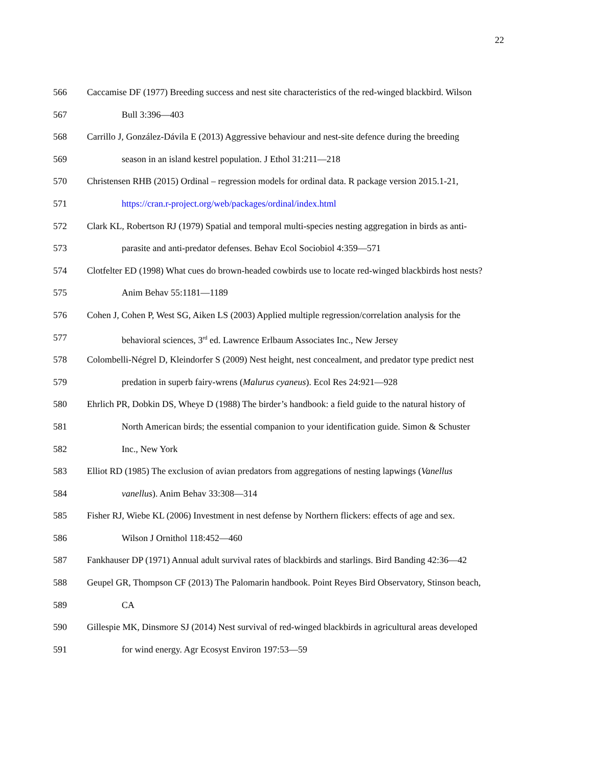22
566 Caccamise DF (1977) Breeding success and nest site characteristics of the red-winged blackbird. Wilson
567 Bull 3:396—403
568 Carrillo J, González-Dávila E (2013) Aggressive behaviour and nest-site defence during the breeding
569 season in an island kestrel population. J Ethol 31:211—218
570 Christensen RHB (2015) Ordinal – regression models for ordinal data. R package version 2015.1-21,
571 https://cran.r-project.org/web/packages/ordinal/index.html
572 Clark KL, Robertson RJ (1979) Spatial and temporal multi-species nesting aggregation in birds as anti-
573 parasite and anti-predator defenses. Behav Ecol Sociobiol 4:359—571
574 Clotfelter ED (1998) What cues do brown-headed cowbirds use to locate red-winged blackbirds host nests?
575 Anim Behav 55:1181—1189
576 Cohen J, Cohen P, West SG, Aiken LS (2003) Applied multiple regression/correlation analysis for the
577 behavioral sciences, 3<sup>rd</sup> ed. Lawrence Erlbaum Associates Inc., New Jersey
578 Colombelli-Négrel D, Kleindorfer S (2009) Nest height, nest concealment, and predator type predict nest
579 predation in superb fairy-wrens (Malurus cyaneus). Ecol Res 24:921—928
580 Ehrlich PR, Dobkin DS, Wheye D (1988) The birder’s handbook: a field guide to the natural history of
581 North American birds; the essential companion to your identification guide. Simon & Schuster
582 Inc., New York
583 Elliot RD (1985) The exclusion of avian predators from aggregations of nesting lapwings (Vanellus
584 vanellus). Anim Behav 33:308—314
585 Fisher RJ, Wiebe KL (2006) Investment in nest defense by Northern flickers: effects of age and sex.
586 Wilson J Ornithol 118:452—460
587 Fankhauser DP (1971) Annual adult survival rates of blackbirds and starlings. Bird Banding 42:36—42
588 Geupel GR, Thompson CF (2013) The Palomarin handbook. Point Reyes Bird Observatory, Stinson beach,
589 CA
590 Gillespie MK, Dinsmore SJ (2014) Nest survival of red-winged blackbirds in agricultural areas developed
591 for wind energy. Agr Ecosyst Environ 197:53—59